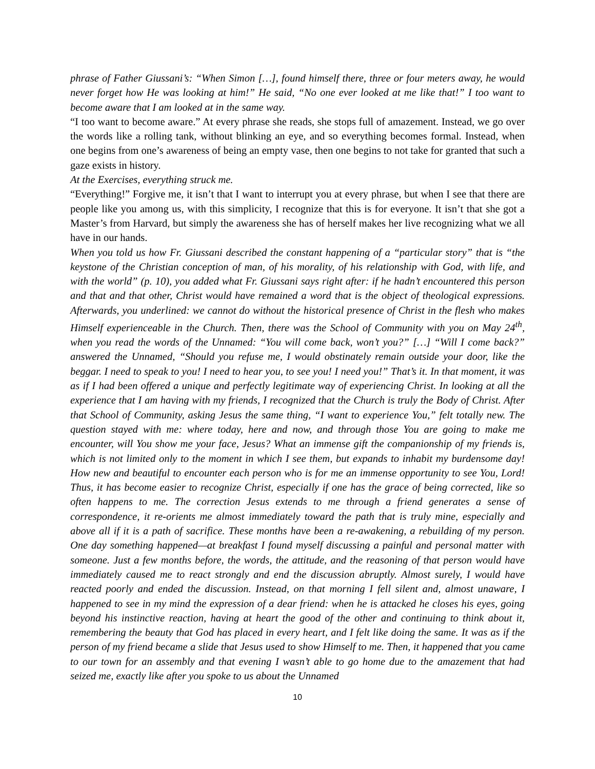phrase of Father Giussani’s: “When Simon […], found himself there, three or four meters away, he would never forget how He was looking at him!” He said, “No one ever looked at me like that!” I too want to become aware that I am looked at in the same way.
“I too want to become aware.” At every phrase she reads, she stops full of amazement. Instead, we go over the words like a rolling tank, without blinking an eye, and so everything becomes formal. Instead, when one begins from one’s awareness of being an empty vase, then one begins to not take for granted that such a gaze exists in history.
At the Exercises, everything struck me.
“Everything!” Forgive me, it isn’t that I want to interrupt you at every phrase, but when I see that there are people like you among us, with this simplicity, I recognize that this is for everyone. It isn’t that she got a Master’s from Harvard, but simply the awareness she has of herself makes her live recognizing what we all have in our hands.
When you told us how Fr. Giussani described the constant happening of a “particular story” that is “the keystone of the Christian conception of man, of his morality, of his relationship with God, with life, and with the world” (p. 10), you added what Fr. Giussani says right after: if he hadn’t encountered this person and that and that other, Christ would have remained a word that is the object of theological expressions. Afterwards, you underlined: we cannot do without the historical presence of Christ in the flesh who makes Himself experienceable in the Church. Then, there was the School of Community with you on May 24<sup>th</sup>, when you read the words of the Unnamed: “You will come back, won’t you?” […] “Will I come back?” answered the Unnamed, “Should you refuse me, I would obstinately remain outside your door, like the beggar. I need to speak to you! I need to hear you, to see you! I need you!” That’s it. In that moment, it was as if I had been offered a unique and perfectly legitimate way of experiencing Christ. In looking at all the experience that I am having with my friends, I recognized that the Church is truly the Body of Christ. After that School of Community, asking Jesus the same thing, “I want to experience You,” felt totally new. The question stayed with me: where today, here and now, and through those You are going to make me encounter, will You show me your face, Jesus? What an immense gift the companionship of my friends is, which is not limited only to the moment in which I see them, but expands to inhabit my burdensome day! How new and beautiful to encounter each person who is for me an immense opportunity to see You, Lord! Thus, it has become easier to recognize Christ, especially if one has the grace of being corrected, like so often happens to me. The correction Jesus extends to me through a friend generates a sense of correspondence, it re-orients me almost immediately toward the path that is truly mine, especially and above all if it is a path of sacrifice. These months have been a re-awakening, a rebuilding of my person. One day something happened—at breakfast I found myself discussing a painful and personal matter with someone. Just a few months before, the words, the attitude, and the reasoning of that person would have immediately caused me to react strongly and end the discussion abruptly. Almost surely, I would have reacted poorly and ended the discussion. Instead, on that morning I fell silent and, almost unaware, I happened to see in my mind the expression of a dear friend: when he is attacked he closes his eyes, going beyond his instinctive reaction, having at heart the good of the other and continuing to think about it, remembering the beauty that God has placed in every heart, and I felt like doing the same. It was as if the person of my friend became a slide that Jesus used to show Himself to me. Then, it happened that you came to our town for an assembly and that evening I wasn’t able to go home due to the amazement that had seized me, exactly like after you spoke to us about the Unnamed
10